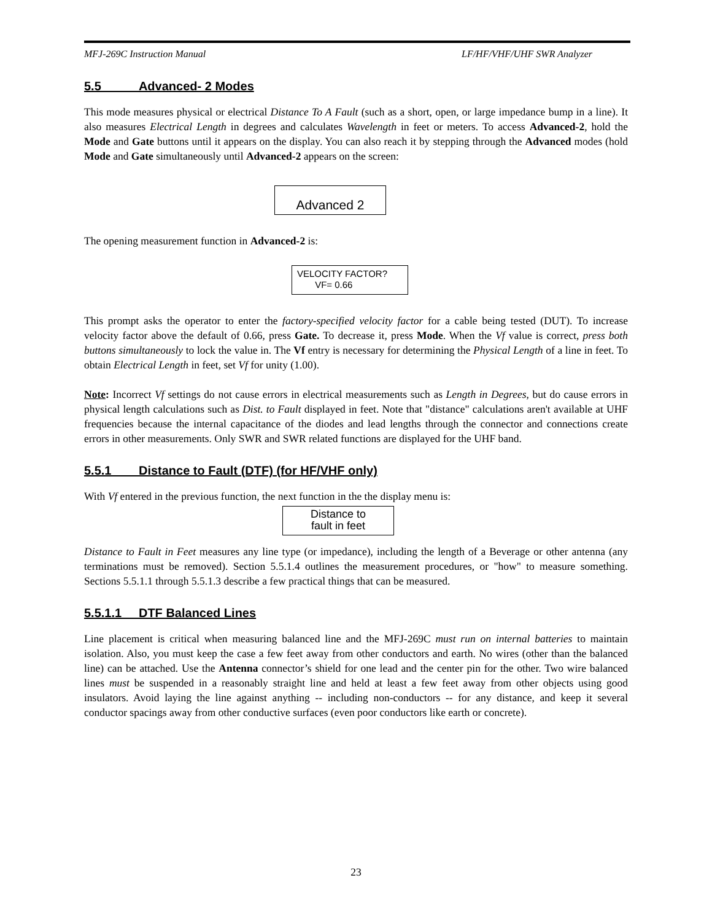MFJ-269C Instruction Manual LF/HF/VHF/UHF SWR Analyzer
5.5 Advanced- 2 Modes
This mode measures physical or electrical Distance To A Fault (such as a short, open, or large impedance bump in a line). It also measures Electrical Length in degrees and calculates Wavelength in feet or meters. To access Advanced-2, hold the Mode and Gate buttons until it appears on the display. You can also reach it by stepping through the Advanced modes (hold Mode and Gate simultaneously until Advanced-2 appears on the screen:
Advanced 2
The opening measurement function in Advanced-2 is:
VELOCITY FACTOR?
VF= 0.66
This prompt asks the operator to enter the factory-specified velocity factor for a cable being tested (DUT). To increase velocity factor above the default of 0.66, press Gate. To decrease it, press Mode. When the Vf value is correct, press both buttons simultaneously to lock the value in. The Vf entry is necessary for determining the Physical Length of a line in feet. To obtain Electrical Length in feet, set Vf for unity (1.00).
Note: Incorrect Vf settings do not cause errors in electrical measurements such as Length in Degrees, but do cause errors in physical length calculations such as Dist. to Fault displayed in feet. Note that "distance" calculations aren't available at UHF frequencies because the internal capacitance of the diodes and lead lengths through the connector and connections create errors in other measurements. Only SWR and SWR related functions are displayed for the UHF band.
5.5.1 Distance to Fault (DTF) (for HF/VHF only)
With Vf entered in the previous function, the next function in the the display menu is:
Distance to
fault in feet
Distance to Fault in Feet measures any line type (or impedance), including the length of a Beverage or other antenna (any terminations must be removed). Section 5.5.1.4 outlines the measurement procedures, or "how" to measure something. Sections 5.5.1.1 through 5.5.1.3 describe a few practical things that can be measured.
5.5.1.1 DTF Balanced Lines
Line placement is critical when measuring balanced line and the MFJ-269C must run on internal batteries to maintain isolation. Also, you must keep the case a few feet away from other conductors and earth. No wires (other than the balanced line) can be attached. Use the Antenna connector’s shield for one lead and the center pin for the other. Two wire balanced lines must be suspended in a reasonably straight line and held at least a few feet away from other objects using good insulators. Avoid laying the line against anything -- including non-conductors -- for any distance, and keep it several conductor spacings away from other conductive surfaces (even poor conductors like earth or concrete).
23